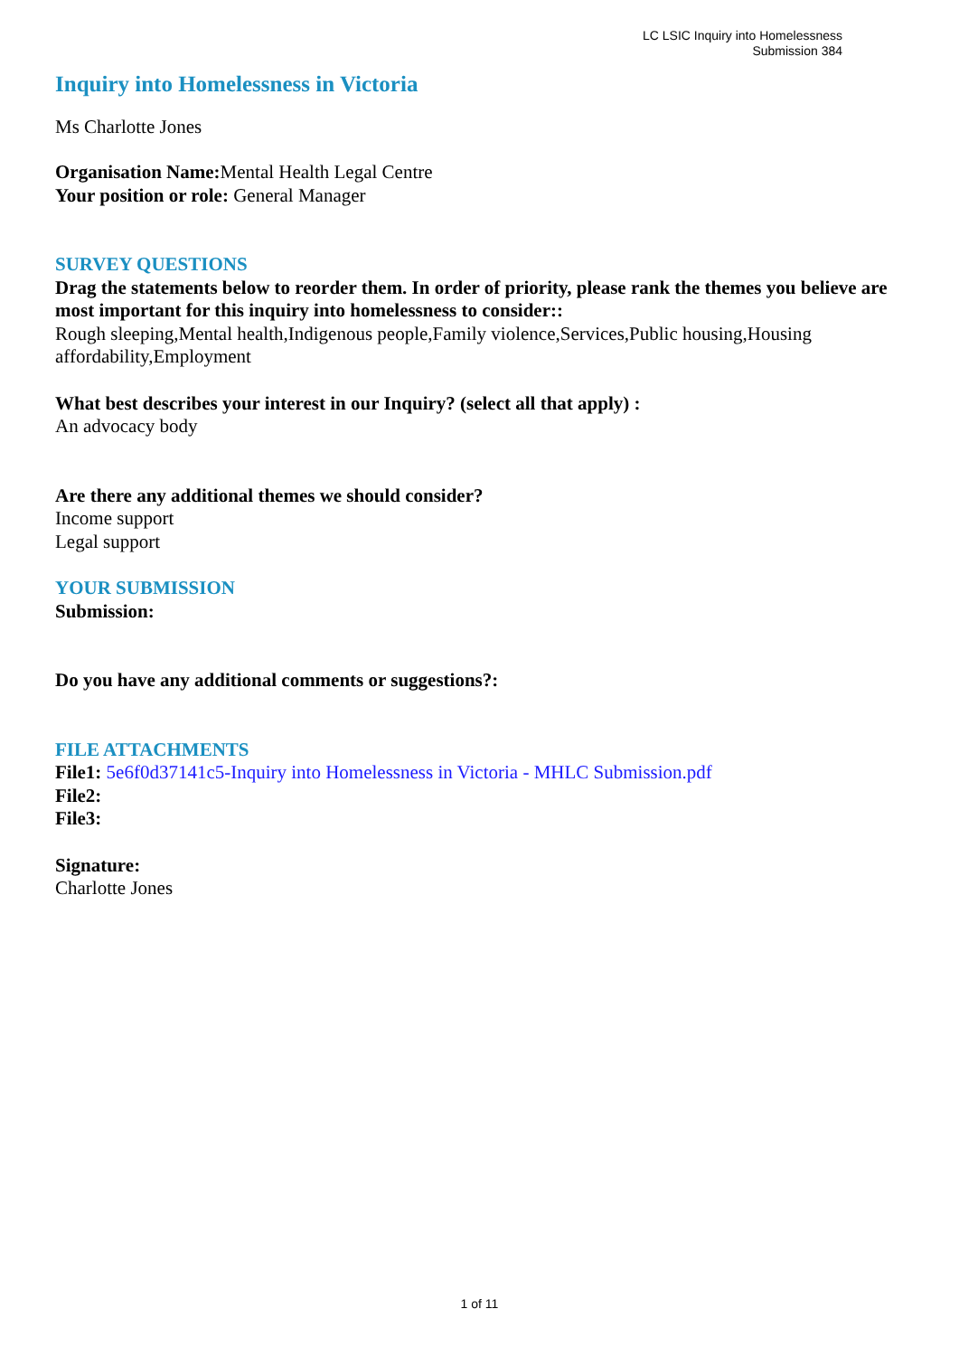LC LSIC Inquiry into Homelessness
Submission 384
Inquiry into Homelessness in Victoria
Ms Charlotte Jones
Organisation Name: Mental Health Legal Centre
Your position or role: General Manager
SURVEY QUESTIONS
Drag the statements below to reorder them. In order of priority, please rank the themes you believe are most important for this inquiry into homelessness to consider::
Rough sleeping,Mental health,Indigenous people,Family violence,Services,Public housing,Housing affordability,Employment
What best describes your interest in our Inquiry? (select all that apply) :
An advocacy body
Are there any additional themes we should consider?
Income support
Legal support
YOUR SUBMISSION
Submission:
Do you have any additional comments or suggestions?:
FILE ATTACHMENTS
File1: 5e6f0d37141c5-Inquiry into Homelessness in Victoria - MHLC Submission.pdf
File2:
File3:
Signature:
Charlotte Jones
1 of 11